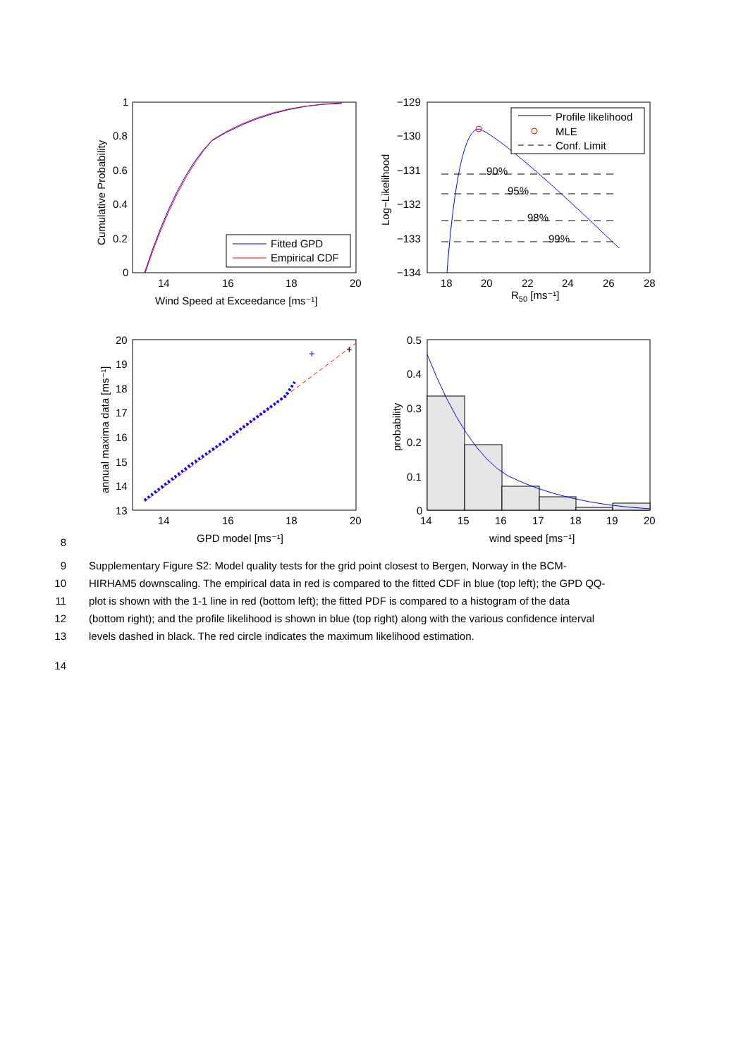Fitted GPD
Empirical CDF
1
0.8
0.6
0.4
0.2
0
14
16
18
20
Wind Speed at Exceedance [ms⁻¹]
Cumulative Probability
90%
95%
98%
99%
Profile likelihood
MLE
Conf. Limit
−129
−130
−131
−132
−133
−134
18
20
22
24
26
28
R50 [ms⁻¹]
Log−Likelihood
+
+
20
19
18
17
16
15
14
13
14
16
18
20
GPD model [ms⁻¹]
annual maxima data [ms⁻¹]
0.5
0.4
0.3
0.2
0.1
0
14
15
16
17
18
19
20
wind speed [ms⁻¹]
probability
8
9 Supplementary Figure S2: Model quality tests for the grid point closest to Bergen, Norway in the BCM-
10 HIRHAM5 downscaling. The empirical data in red is compared to the fitted CDF in blue (top left); the GPD QQ-
11 plot is shown with the 1-1 line in red (bottom left); the fitted PDF is compared to a histogram of the data
12 (bottom right); and the profile likelihood is shown in blue (top right) along with the various confidence interval
13 levels dashed in black. The red circle indicates the maximum likelihood estimation.
14